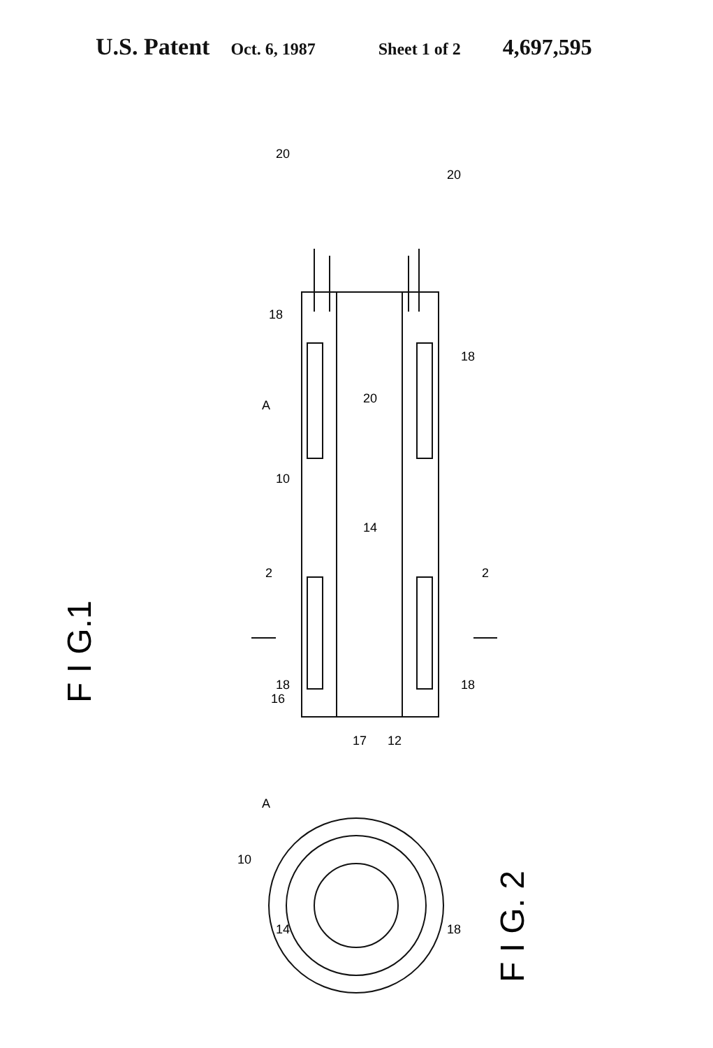U.S. Patent Oct. 6, 1987 Sheet 1 of 2 4,697,595
F I G.1
18
18
20
10
14
2
2
18
18
16
17
12
20
20
A
A
10
14
18
F I G. 2